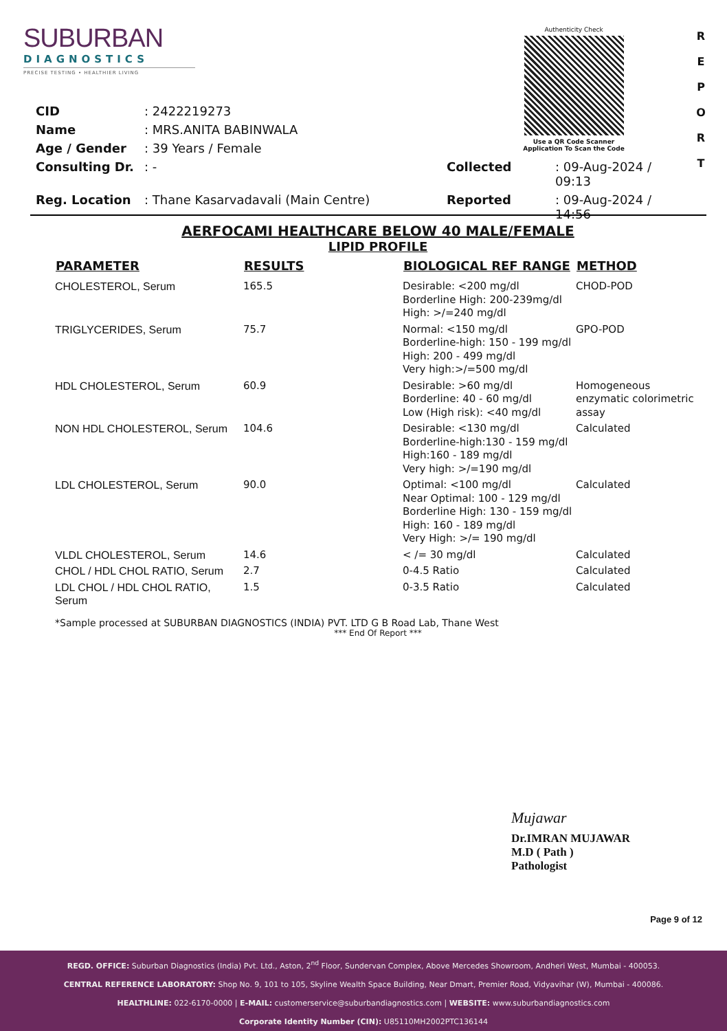SUBURBAN
DIAGNOSTICS
PRECISE TESTING • HEALTHIER LIVING
Authenticity Check
Use a QR Code Scanner
Application To Scan the Code
R
E
P
O
R
T
| CID | : 2422219273 | | |
| Name | : MRS.ANITA BABINWALA | | |
| Age / Gender | : 39 Years / Female | | |
| Consulting Dr. | : - | Collected | : 09-Aug-2024 / 09:13 |
| Reg. Location | : Thane Kasarvadavali (Main Centre) | Reported | : 09-Aug-2024 / 14:56 |
AERFOCAMI HEALTHCARE BELOW 40 MALE/FEMALE
LIPID PROFILE
| PARAMETER | RESULTS | BIOLOGICAL REF RANGE | METHOD |
| --- | --- | --- | --- |
| CHOLESTEROL, Serum | 165.5 | Desirable: <200 mg/dl Borderline High: 200-239mg/dl High: >/=240 mg/dl | CHOD-POD |
| TRIGLYCERIDES, Serum | 75.7 | Normal: <150 mg/dl Borderline-high: 150 - 199 mg/dl High: 200 - 499 mg/dl Very high:>/=500 mg/dl | GPO-POD |
| HDL CHOLESTEROL, Serum | 60.9 | Desirable: >60 mg/dl Borderline: 40 - 60 mg/dl Low (High risk): <40 mg/dl | Homogeneous enzymatic colorimetric assay |
| NON HDL CHOLESTEROL, Serum | 104.6 | Desirable: <130 mg/dl Borderline-high:130 - 159 mg/dl High:160 - 189 mg/dl Very high: >/=190 mg/dl | Calculated |
| LDL CHOLESTEROL, Serum | 90.0 | Optimal: <100 mg/dl Near Optimal: 100 - 129 mg/dl Borderline High: 130 - 159 mg/dl High: 160 - 189 mg/dl Very High: >/= 190 mg/dl | Calculated |
| VLDL CHOLESTEROL, Serum | 14.6 | < /= 30 mg/dl | Calculated |
| CHOL / HDL CHOL RATIO, Serum | 2.7 | 0-4.5 Ratio | Calculated |
| LDL CHOL / HDL CHOL RATIO, Serum | 1.5 | 0-3.5 Ratio | Calculated |
*Sample processed at SUBURBAN DIAGNOSTICS (INDIA) PVT. LTD G B Road Lab, Thane West
*** End Of Report ***
Mujawar
Dr.IMRAN MUJAWAR
M.D ( Path )
Pathologist
Page 9 of 12
REGD. OFFICE: Suburban Diagnostics (India) Pvt. Ltd., Aston, 2<sup>nd</sup> Floor, Sundervan Complex, Above Mercedes Showroom, Andheri West, Mumbai - 400053.
CENTRAL REFERENCE LABORATORY: Shop No. 9, 101 to 105, Skyline Wealth Space Building, Near Dmart, Premier Road, Vidyavihar (W), Mumbai - 400086.
HEALTHLINE: 022-6170-0000 | E-MAIL: customerservice@suburbandiagnostics.com | WEBSITE: www.suburbandiagnostics.com
Corporate Identity Number (CIN): U85110MH2002PTC136144